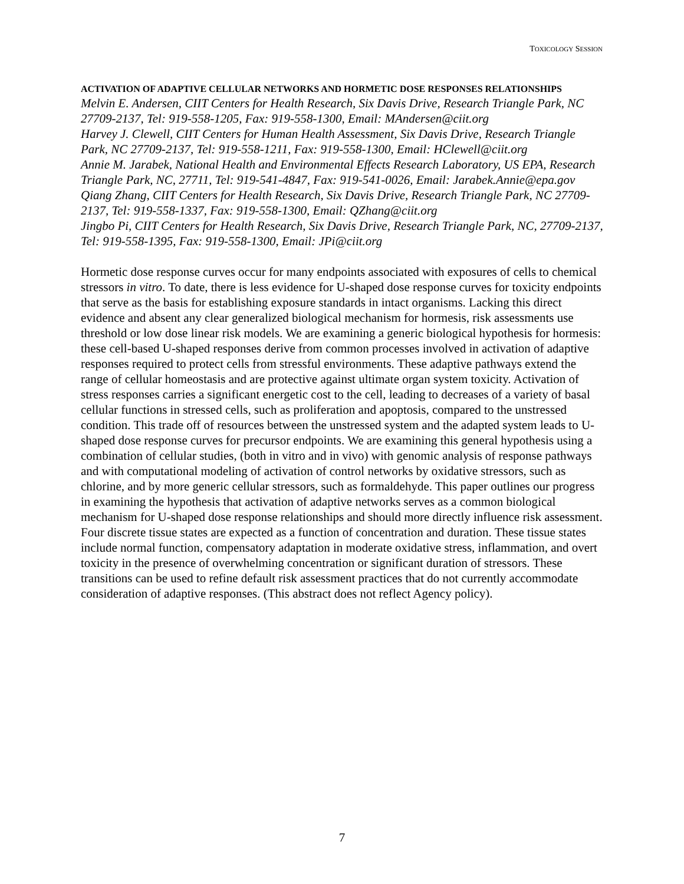TOXICOLOGY SESSION
ACTIVATION OF ADAPTIVE CELLULAR NETWORKS AND HORMETIC DOSE RESPONSES RELATIONSHIPS
Melvin E. Andersen, CIIT Centers for Health Research, Six Davis Drive, Research Triangle Park, NC 27709-2137, Tel: 919-558-1205, Fax: 919-558-1300, Email: MAndersen@ciit.org
Harvey J. Clewell, CIIT Centers for Human Health Assessment, Six Davis Drive, Research Triangle Park, NC 27709-2137, Tel: 919-558-1211, Fax: 919-558-1300, Email: HClewell@ciit.org
Annie M. Jarabek, National Health and Environmental Effects Research Laboratory, US EPA, Research Triangle Park, NC, 27711, Tel: 919-541-4847, Fax: 919-541-0026, Email: Jarabek.Annie@epa.gov
Qiang Zhang, CIIT Centers for Health Research, Six Davis Drive, Research Triangle Park, NC 27709-2137, Tel: 919-558-1337, Fax: 919-558-1300, Email: QZhang@ciit.org
Jingbo Pi, CIIT Centers for Health Research, Six Davis Drive, Research Triangle Park, NC, 27709-2137, Tel: 919-558-1395, Fax: 919-558-1300, Email: JPi@ciit.org
Hormetic dose response curves occur for many endpoints associated with exposures of cells to chemical stressors in vitro. To date, there is less evidence for U-shaped dose response curves for toxicity endpoints that serve as the basis for establishing exposure standards in intact organisms. Lacking this direct evidence and absent any clear generalized biological mechanism for hormesis, risk assessments use threshold or low dose linear risk models. We are examining a generic biological hypothesis for hormesis: these cell-based U-shaped responses derive from common processes involved in activation of adaptive responses required to protect cells from stressful environments. These adaptive pathways extend the range of cellular homeostasis and are protective against ultimate organ system toxicity. Activation of stress responses carries a significant energetic cost to the cell, leading to decreases of a variety of basal cellular functions in stressed cells, such as proliferation and apoptosis, compared to the unstressed condition. This trade off of resources between the unstressed system and the adapted system leads to U-shaped dose response curves for precursor endpoints. We are examining this general hypothesis using a combination of cellular studies, (both in vitro and in vivo) with genomic analysis of response pathways and with computational modeling of activation of control networks by oxidative stressors, such as chlorine, and by more generic cellular stressors, such as formaldehyde. This paper outlines our progress in examining the hypothesis that activation of adaptive networks serves as a common biological mechanism for U-shaped dose response relationships and should more directly influence risk assessment. Four discrete tissue states are expected as a function of concentration and duration. These tissue states include normal function, compensatory adaptation in moderate oxidative stress, inflammation, and overt toxicity in the presence of overwhelming concentration or significant duration of stressors. These transitions can be used to refine default risk assessment practices that do not currently accommodate consideration of adaptive responses. (This abstract does not reflect Agency policy).
7